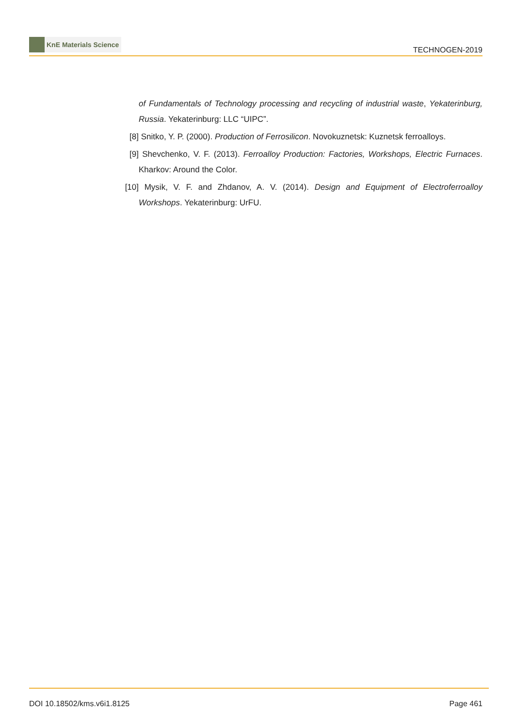KnE Materials Science
TECHNOGEN-2019
of Fundamentals of Technology processing and recycling of industrial waste, Yekaterinburg, Russia. Yekaterinburg: LLC “UIPC”.
[8] Snitko, Y. P. (2000). Production of Ferrosilicon. Novokuznetsk: Kuznetsk ferroalloys.
[9] Shevchenko, V. F. (2013). Ferroalloy Production: Factories, Workshops, Electric Furnaces. Kharkov: Around the Color.
[10]
Mysik, V. F. and Zhdanov, A. V. (2014). Design and Equipment of Electroferroalloy Workshops. Yekaterinburg: UrFU.
DOI 10.18502/kms.v6i1.8125 Page 461